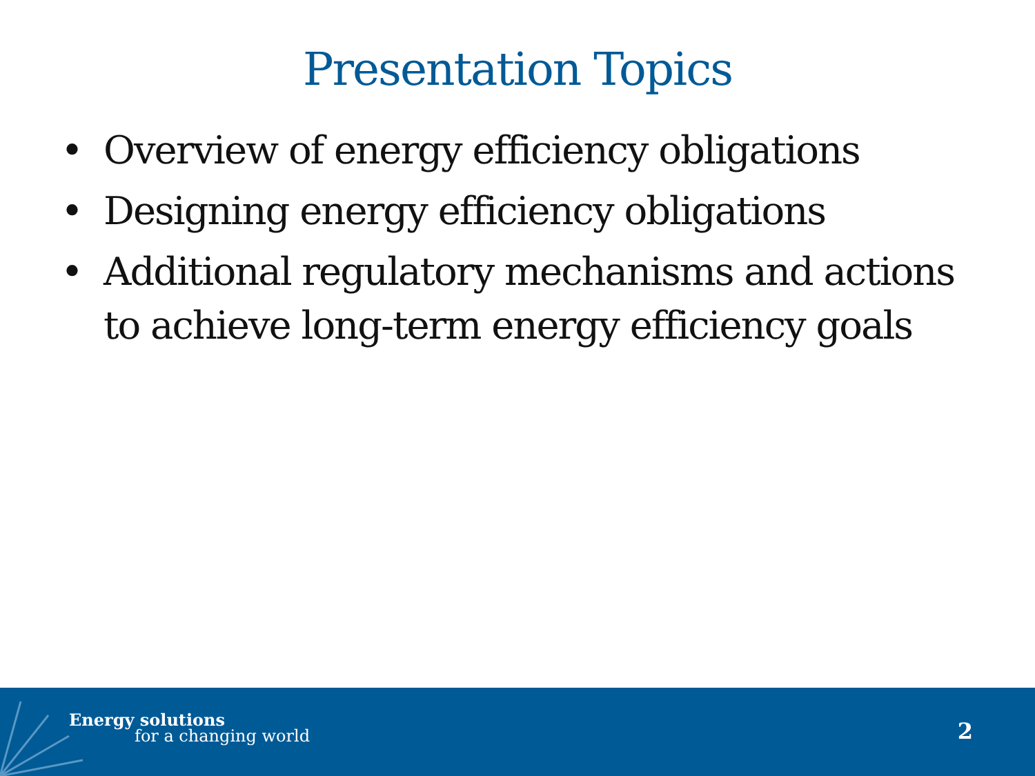Presentation Topics
• Overview of energy efficiency obligations
• Designing energy efficiency obligations
• Additional regulatory mechanisms and actions to achieve long-term energy efficiency goals
Energy solutions
for a changing world 2